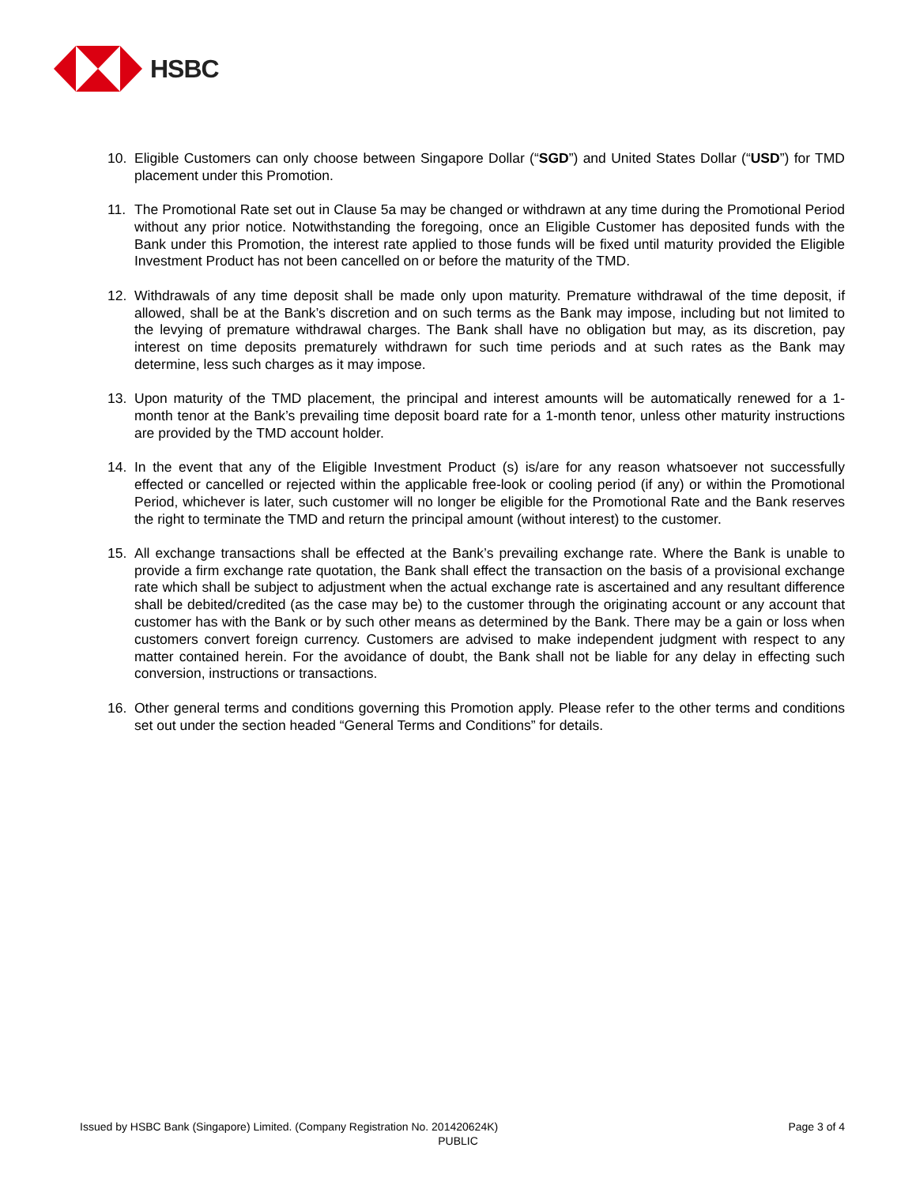HSBC
10. Eligible Customers can only choose between Singapore Dollar (“SGD”) and United States Dollar (“USD”) for TMD placement under this Promotion.
11. The Promotional Rate set out in Clause 5a may be changed or withdrawn at any time during the Promotional Period without any prior notice. Notwithstanding the foregoing, once an Eligible Customer has deposited funds with the Bank under this Promotion, the interest rate applied to those funds will be fixed until maturity provided the Eligible Investment Product has not been cancelled on or before the maturity of the TMD.
12. Withdrawals of any time deposit shall be made only upon maturity. Premature withdrawal of the time deposit, if allowed, shall be at the Bank’s discretion and on such terms as the Bank may impose, including but not limited to the levying of premature withdrawal charges. The Bank shall have no obligation but may, as its discretion, pay interest on time deposits prematurely withdrawn for such time periods and at such rates as the Bank may determine, less such charges as it may impose.
13. Upon maturity of the TMD placement, the principal and interest amounts will be automatically renewed for a 1-month tenor at the Bank’s prevailing time deposit board rate for a 1-month tenor, unless other maturity instructions are provided by the TMD account holder.
14. In the event that any of the Eligible Investment Product (s) is/are for any reason whatsoever not successfully effected or cancelled or rejected within the applicable free-look or cooling period (if any) or within the Promotional Period, whichever is later, such customer will no longer be eligible for the Promotional Rate and the Bank reserves the right to terminate the TMD and return the principal amount (without interest) to the customer.
15. All exchange transactions shall be effected at the Bank’s prevailing exchange rate. Where the Bank is unable to provide a firm exchange rate quotation, the Bank shall effect the transaction on the basis of a provisional exchange rate which shall be subject to adjustment when the actual exchange rate is ascertained and any resultant difference shall be debited/credited (as the case may be) to the customer through the originating account or any account that customer has with the Bank or by such other means as determined by the Bank. There may be a gain or loss when customers convert foreign currency. Customers are advised to make independent judgment with respect to any matter contained herein. For the avoidance of doubt, the Bank shall not be liable for any delay in effecting such conversion, instructions or transactions.
16. Other general terms and conditions governing this Promotion apply. Please refer to the other terms and conditions set out under the section headed “General Terms and Conditions” for details.
Issued by HSBC Bank (Singapore) Limited. (Company Registration No. 201420624K) Page 3 of 4
PUBLIC